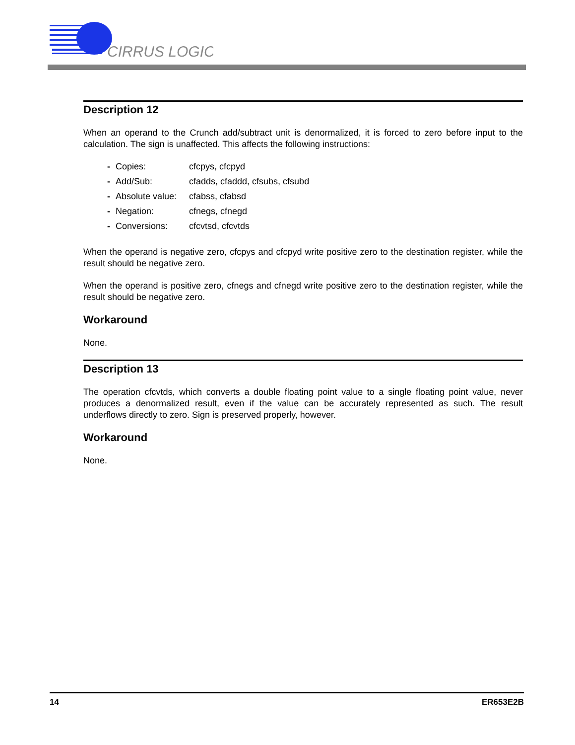CIRRUS LOGIC
Description 12
When an operand to the Crunch add/subtract unit is denormalized, it is forced to zero before input to the calculation. The sign is unaffected. This affects the following instructions:
- Copies: cfcpys, cfcpyd
- Add/Sub: cfadds, cfaddd, cfsubs, cfsubd
- Absolute value: cfabss, cfabsd
- Negation: cfnegs, cfnegd
- Conversions: cfcvtsd, cfcvtds
When the operand is negative zero, cfcpys and cfcpyd write positive zero to the destination register, while the result should be negative zero.
When the operand is positive zero, cfnegs and cfnegd write positive zero to the destination register, while the result should be negative zero.
Workaround
None.
Description 13
The operation cfcvtds, which converts a double floating point value to a single floating point value, never produces a denormalized result, even if the value can be accurately represented as such. The result underflows directly to zero. Sign is preserved properly, however.
Workaround
None.
14 ER653E2B